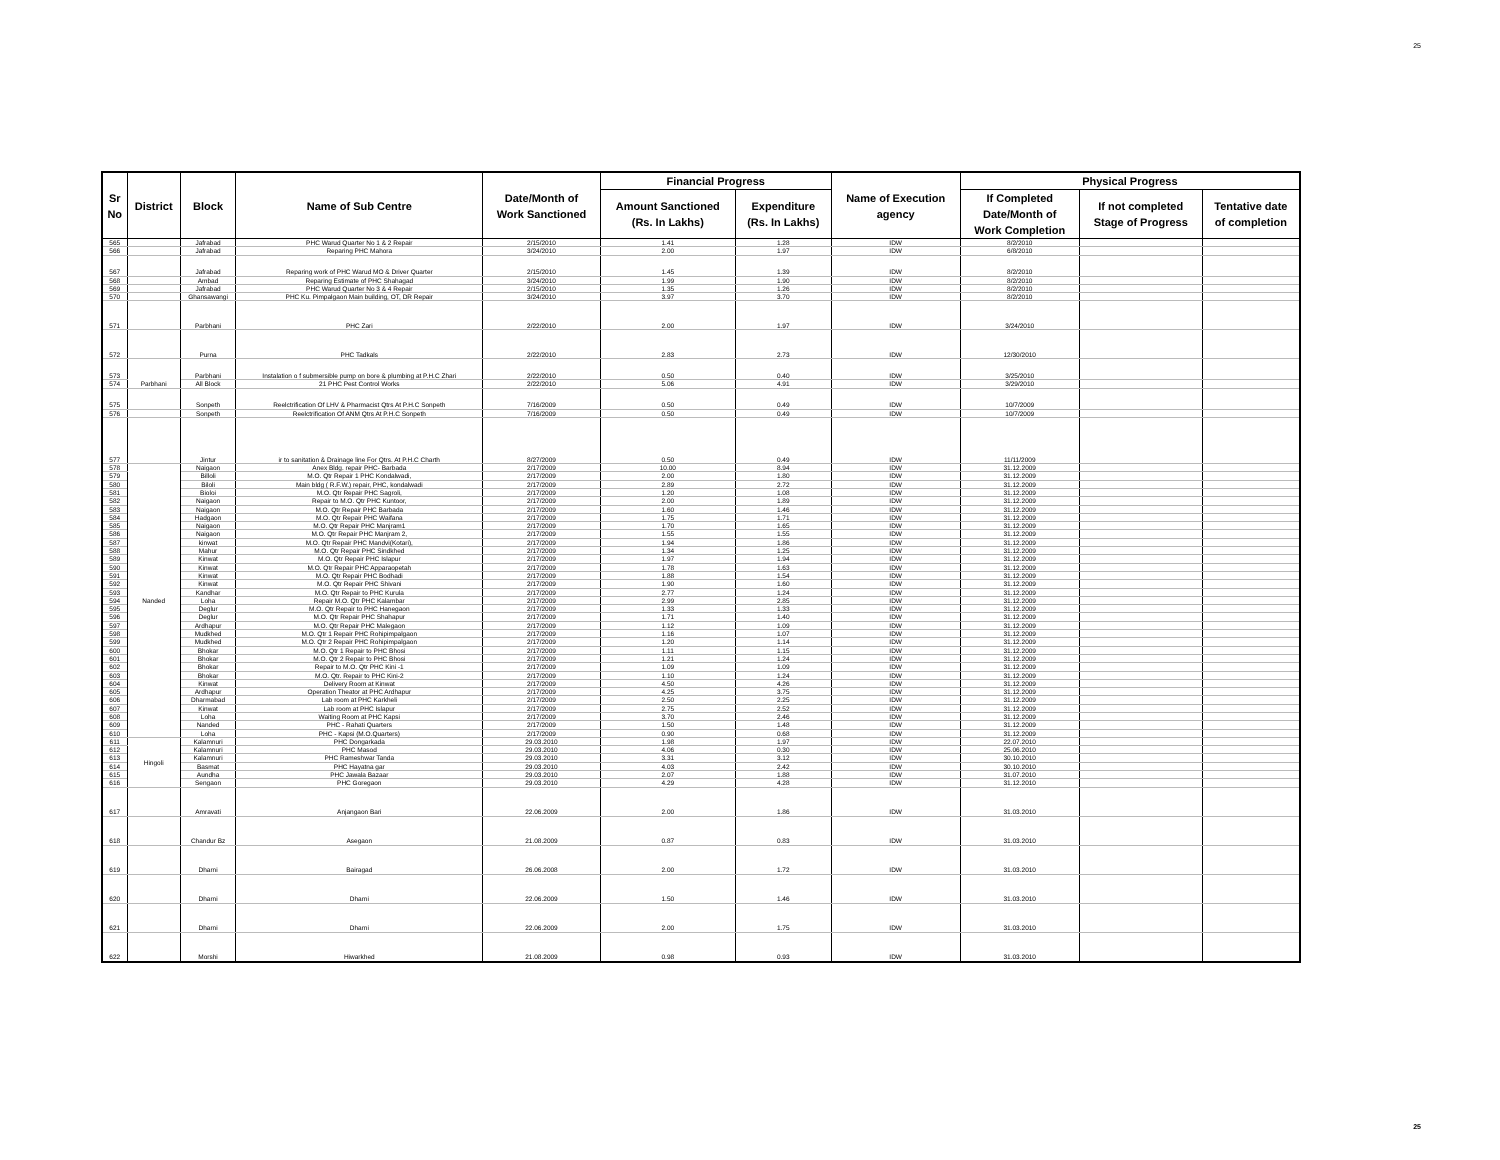25
| Sr No | District | Block | Name of Sub Centre | Date/Month of Work Sanctioned | Financial Progress | | Name of Execution agency | Physical Progress | | |
| --- | --- | --- | --- | --- | --- | --- | --- | --- | --- | --- |
| | | | | | Amount Sanctioned (Rs. In Lakhs) | Expenditure (Rs. In Lakhs) | | If Completed Date/Month of Work Completion | If not completed Stage of Progress | Tentative date of completion |
| 565 | | Jafrabad | PHC Warud Quarter No 1 & 2 Repair | 2/15/2010 | 1.41 | 1.28 | IDW | 8/2/2010 | | |
| 566 | | Jafrabad | Reparing PHC Mahora | 3/24/2010 | 2.00 | 1.97 | IDW | 6/8/2010 | | |
| 567 | | Jafrabad | Reparing work of PHC Warud MO & Driver Quarter | 2/15/2010 | 1.45 | 1.39 | IDW | 8/2/2010 | | |
| 568 | | Ambad | Reparing Estimate of PHC Shahagad | 3/24/2010 | 1.99 | 1.90 | IDW | 8/2/2010 | | |
| 569 | | Jafrabad | PHC Warud Quarter No 3 & 4 Repair | 2/15/2010 | 1.35 | 1.26 | IDW | 8/2/2010 | | |
| 570 | | Ghansawangi | PHC Ku. Pimpalgaon Main building, OT, DR Repair | 3/24/2010 | 3.97 | 3.70 | IDW | 8/2/2010 | | |
| 571 | | Parbhani | PHC Zari | 2/22/2010 | 2.00 | 1.97 | IDW | 3/24/2010 | | |
| 572 | | Purna | PHC Tadkals | 2/22/2010 | 2.83 | 2.73 | IDW | 12/30/2010 | | |
| 573 | Parbhani | Parbhani | Instalation o f submersible pump on bore & plumbing at P.H.C Zhari | 2/22/2010 | 0.50 | 0.40 | IDW | 3/25/2010 | | |
| 574 | | All Block | 21 PHC Pest Control Works | 2/22/2010 | 5.06 | 4.91 | IDW | 3/29/2010 | | |
| 575 | | Sonpeth | Reelctrification Of LHV & Pharmacist Qtrs At P.H.C Sonpeth | 7/16/2009 | 0.50 | 0.49 | IDW | 10/7/2009 | | |
| 576 | | Sonpeth | Reelctrification Of ANM Qtrs At P.H.C Sonpeth | 7/16/2009 | 0.50 | 0.49 | IDW | 10/7/2009 | | |
| 577 | | Jintur | ir to sanitation & Drainage line For Qtrs. At P.H.C Charth | 8/27/2009 | 0.50 | 0.49 | IDW | 11/11/2009 | | |
| 578 | Nanded | Naigaon | Anex Bldg. repair PHC- Barbada | 2/17/2009 | 10.00 | 8.94 | IDW | 31.12.2009 | | |
| 579 | | Billoli | M.O. Qtr Repair 1 PHC Kondalwadi, | 2/17/2009 | 2.00 | 1.80 | IDW | 31.12.2009 | | |
| 580 | | Biloli | Main bldg ( R.F.W.) repair, PHC, kondalwadi | 2/17/2009 | 2.89 | 2.72 | IDW | 31.12.2009 | | |
| 581 | | Bioloi | M.O. Qtr Repair PHC Sagroli, | 2/17/2009 | 1.20 | 1.08 | IDW | 31.12.2009 | | |
| 582 | | Naigaon | Repair to M.O. Qtr PHC Kuntoor, | 2/17/2009 | 2.00 | 1.89 | IDW | 31.12.2009 | | |
| 583 | | Naigaon | M.O. Qtr Repair PHC Barbada | 2/17/2009 | 1.60 | 1.46 | IDW | 31.12.2009 | | |
| 584 | | Hadgaon | M.O. Qtr Repair PHC Waifana | 2/17/2009 | 1.75 | 1.71 | IDW | 31.12.2009 | | |
| 585 | | Naigaon | M.O. Qtr Repair PHC Manjram1 | 2/17/2009 | 1.70 | 1.65 | IDW | 31.12.2009 | | |
| 586 | | Naigaon | M.O. Qtr Repair PHC Manjram 2, | 2/17/2009 | 1.55 | 1.55 | IDW | 31.12.2009 | | |
| 587 | | kinwat | M.O. Qtr Repair PHC Mandvi(Kotari), | 2/17/2009 | 1.94 | 1.86 | IDW | 31.12.2009 | | |
| 588 | | Mahur | M.O. Qtr Repair PHC Sindkhed | 2/17/2009 | 1.34 | 1.25 | IDW | 31.12.2009 | | |
| 589 | | Kinwat | M.O. Qtr Repair PHC Islapur | 2/17/2009 | 1.97 | 1.94 | IDW | 31.12.2009 | | |
| 590 | | Kinwat | M.O. Qtr Repair PHC Apparaopetah | 2/17/2009 | 1.78 | 1.63 | IDW | 31.12.2009 | | |
| 591 | | Kinwat | M.O. Qtr Repair PHC Bodhadi | 2/17/2009 | 1.88 | 1.54 | IDW | 31.12.2009 | | |
| 592 | | Kinwat | M.O. Qtr Repair PHC Shivani | 2/17/2009 | 1.90 | 1.60 | IDW | 31.12.2009 | | |
| 593 | | Kandhar | M.O. Qtr Repair to PHC Kurula | 2/17/2009 | 2.77 | 1.24 | IDW | 31.12.2009 | | |
| 594 | | Loha | Repair M.O. Qtr PHC Kalambar | 2/17/2009 | 2.99 | 2.85 | IDW | 31.12.2009 | | |
| 595 | | Deglur | M.O. Qtr Repair to PHC Hanegaon | 2/17/2009 | 1.33 | 1.33 | IDW | 31.12.2009 | | |
| 596 | | Deglur | M.O. Qtr Repair PHC Shahapur | 2/17/2009 | 1.71 | 1.40 | IDW | 31.12.2009 | | |
| 597 | | Ardhapur | M.O. Qtr Repair PHC Malegaon | 2/17/2009 | 1.12 | 1.09 | IDW | 31.12.2009 | | |
| 598 | | Mudkhed | M.O. Qtr 1 Repair PHC Rohipimpalgaon | 2/17/2009 | 1.16 | 1.07 | IDW | 31.12.2009 | | |
| 599 | | Mudkhed | M.O. Qtr 2 Repair PHC Rohipimpalgaon | 2/17/2009 | 1.20 | 1.14 | IDW | 31.12.2009 | | |
| 600 | | Bhokar | M.O. Qtr 1 Repair to PHC Bhosi | 2/17/2009 | 1.11 | 1.15 | IDW | 31.12.2009 | | |
| 601 | | Bhokar | M.O. Qtr 2 Repair to PHC Bhosi | 2/17/2009 | 1.21 | 1.24 | IDW | 31.12.2009 | | |
| 602 | | Bhokar | Repair to M.O. Qtr PHC Kini -1 | 2/17/2009 | 1.09 | 1.09 | IDW | 31.12.2009 | | |
| 603 | | Bhokar | M.O. Qtr. Repair to PHC Kini-2 | 2/17/2009 | 1.10 | 1.24 | IDW | 31.12.2009 | | |
| 604 | | Kinwat | Delivery Room at Kinwat | 2/17/2009 | 4.50 | 4.26 | IDW | 31.12.2009 | | |
| 605 | | Ardhapur | Operation Theator at PHC Ardhapur | 2/17/2009 | 4.25 | 3.75 | IDW | 31.12.2009 | | |
| 606 | | Dharmabad | Lab room at PHC Karkheli | 2/17/2009 | 2.50 | 2.25 | IDW | 31.12.2009 | | |
| 607 | | Kinwat | Lab room at PHC Islapur | 2/17/2009 | 2.75 | 2.52 | IDW | 31.12.2009 | | |
| 608 | | Loha | Waiting Room at PHC Kapsi | 2/17/2009 | 3.70 | 2.46 | IDW | 31.12.2009 | | |
| 609 | | Nanded | PHC - Rahati Quarters | 2/17/2009 | 1.50 | 1.48 | IDW | 31.12.2009 | | |
| 610 | | Loha | PHC - Kapsi (M.O.Quarters) | 2/17/2009 | 0.90 | 0.68 | IDW | 31.12.2009 | | |
| 611 | Hingoli | Kalamnuri | PHC Dongarkada | 29.03.2010 | 1.98 | 1.97 | IDW | 22.07.2010 | | |
| 612 | | Kalamnuri | PHC Masod | 29.03.2010 | 4.06 | 0.30 | IDW | 25.06.2010 | | |
| 613 | | Kalamnuri | PHC Rameshwar Tanda | 29.03.2010 | 3.31 | 3.12 | IDW | 30.10.2010 | | |
| 614 | | Basmat | PHC Hayatna gar | 29.03.2010 | 4.03 | 2.42 | IDW | 30.10.2010 | | |
| 615 | | Aundha | PHC Jawala Bazaar | 29.03.2010 | 2.07 | 1.88 | IDW | 31.07.2010 | | |
| 616 | | Sengaon | PHC Goregaon | 29.03.2010 | 4.29 | 4.28 | IDW | 31.12.2010 | | |
| 617 | | Amravati | Anjangaon Bari | 22.06.2009 | 2.00 | 1.86 | IDW | 31.03.2010 | | |
| 618 | | Chandur Bz | Asegaon | 21.08.2009 | 0.87 | 0.83 | IDW | 31.03.2010 | | |
| 619 | | Dharni | Bairagad | 26.06.2008 | 2.00 | 1.72 | IDW | 31.03.2010 | | |
| 620 | | Dharni | Dharni | 22.06.2009 | 1.50 | 1.46 | IDW | 31.03.2010 | | |
| 621 | | Dharni | Dharni | 22.06.2009 | 2.00 | 1.75 | IDW | 31.03.2010 | | |
| 622 | | Morshi | Hiwarkhed | 21.08.2009 | 0.98 | 0.93 | IDW | 31.03.2010 | | |
25